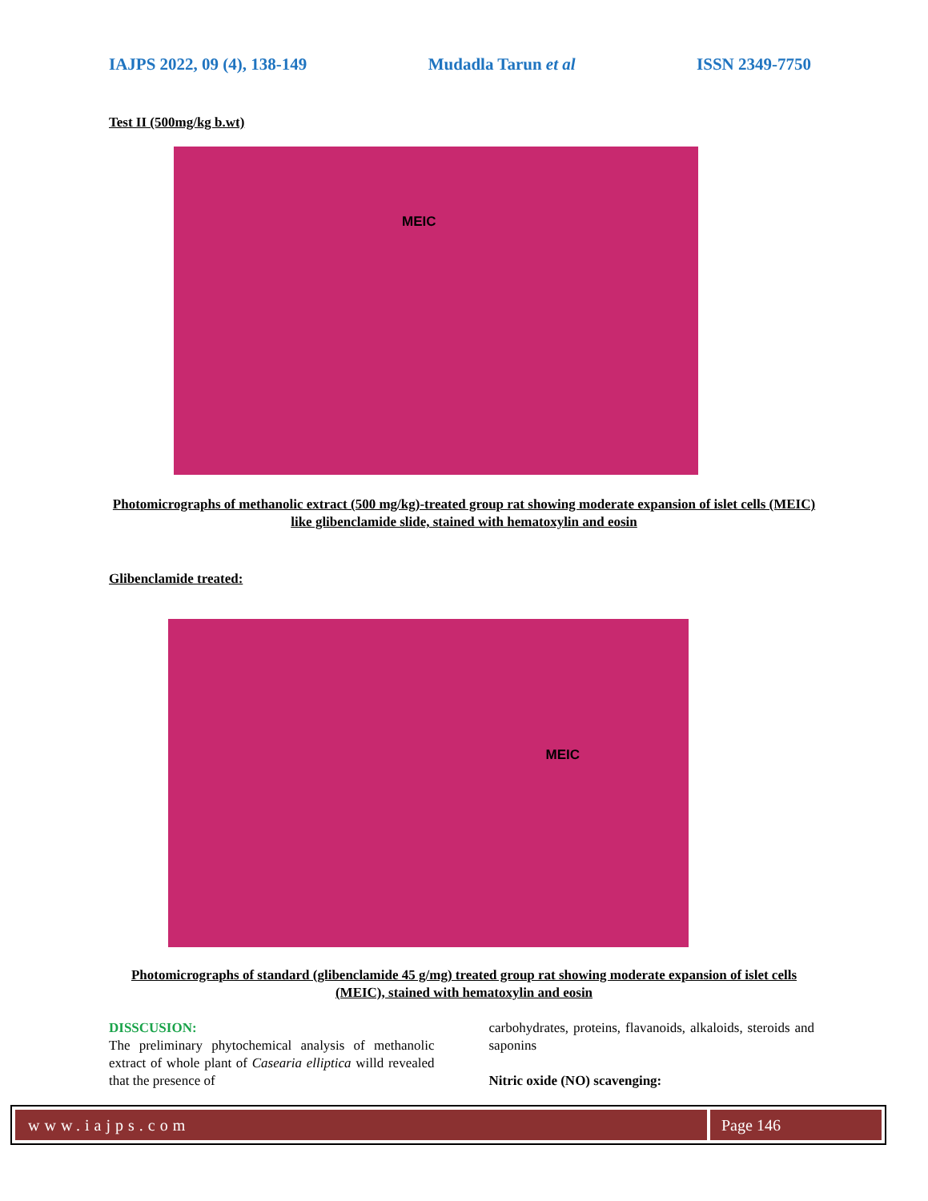IAJPS 2022, 09 (4), 138-149 Mudadla Tarun et al ISSN 2349-7750
Test II (500mg/kg b.wt)
MEIC
Photomicrographs of methanolic extract (500 mg/kg)-treated group rat showing moderate expansion of islet cells (MEIC) like glibenclamide slide, stained with hematoxylin and eosin
Glibenclamide treated:
MEIC
Photomicrographs of standard (glibenclamide 45 g/mg) treated group rat showing moderate expansion of islet cells (MEIC), stained with hematoxylin and eosin
DISSCUSION:
The preliminary phytochemical analysis of methanolic extract of whole plant of Casearia elliptica willd revealed that the presence of
carbohydrates, proteins, flavanoids, alkaloids, steroids and saponins
Nitric oxide (NO) scavenging:
www.iajps.com Page 146